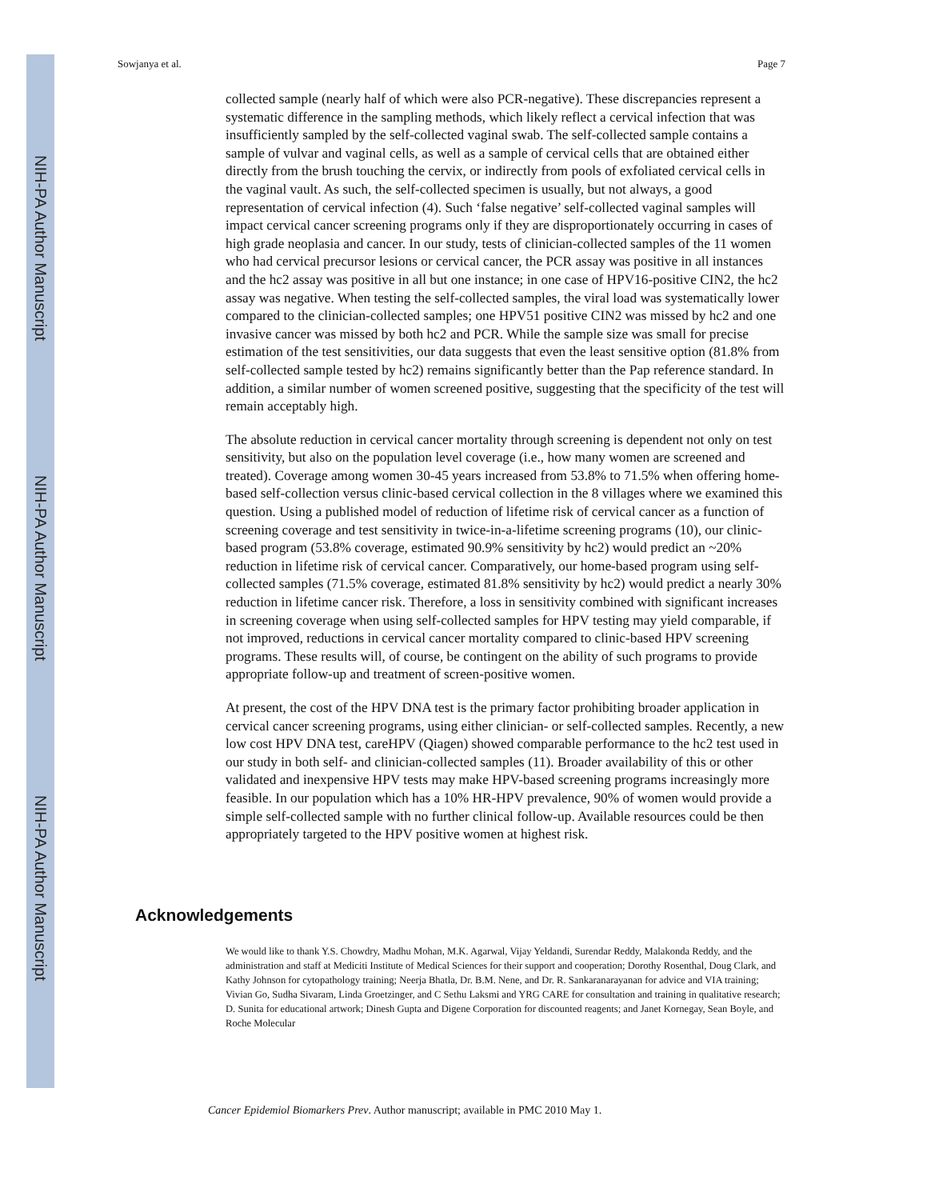NIH-PA Author Manuscript
NIH-PA Author Manuscript
NIH-PA Author Manuscript
Sowjanya et al. Page 7
collected sample (nearly half of which were also PCR-negative). These discrepancies represent a systematic difference in the sampling methods, which likely reflect a cervical infection that was insufficiently sampled by the self-collected vaginal swab. The self-collected sample contains a sample of vulvar and vaginal cells, as well as a sample of cervical cells that are obtained either directly from the brush touching the cervix, or indirectly from pools of exfoliated cervical cells in the vaginal vault. As such, the self-collected specimen is usually, but not always, a good representation of cervical infection (4). Such ‘false negative’ self-collected vaginal samples will impact cervical cancer screening programs only if they are disproportionately occurring in cases of high grade neoplasia and cancer. In our study, tests of clinician-collected samples of the 11 women who had cervical precursor lesions or cervical cancer, the PCR assay was positive in all instances and the hc2 assay was positive in all but one instance; in one case of HPV16-positive CIN2, the hc2 assay was negative. When testing the self-collected samples, the viral load was systematically lower compared to the clinician-collected samples; one HPV51 positive CIN2 was missed by hc2 and one invasive cancer was missed by both hc2 and PCR. While the sample size was small for precise estimation of the test sensitivities, our data suggests that even the least sensitive option (81.8% from self-collected sample tested by hc2) remains significantly better than the Pap reference standard. In addition, a similar number of women screened positive, suggesting that the specificity of the test will remain acceptably high.
The absolute reduction in cervical cancer mortality through screening is dependent not only on test sensitivity, but also on the population level coverage (i.e., how many women are screened and treated). Coverage among women 30-45 years increased from 53.8% to 71.5% when offering home-based self-collection versus clinic-based cervical collection in the 8 villages where we examined this question. Using a published model of reduction of lifetime risk of cervical cancer as a function of screening coverage and test sensitivity in twice-in-a-lifetime screening programs (10), our clinic-based program (53.8% coverage, estimated 90.9% sensitivity by hc2) would predict an ~20% reduction in lifetime risk of cervical cancer. Comparatively, our home-based program using self-collected samples (71.5% coverage, estimated 81.8% sensitivity by hc2) would predict a nearly 30% reduction in lifetime cancer risk. Therefore, a loss in sensitivity combined with significant increases in screening coverage when using self-collected samples for HPV testing may yield comparable, if not improved, reductions in cervical cancer mortality compared to clinic-based HPV screening programs. These results will, of course, be contingent on the ability of such programs to provide appropriate follow-up and treatment of screen-positive women.
At present, the cost of the HPV DNA test is the primary factor prohibiting broader application in cervical cancer screening programs, using either clinician- or self-collected samples. Recently, a new low cost HPV DNA test, careHPV (Qiagen) showed comparable performance to the hc2 test used in our study in both self- and clinician-collected samples (11). Broader availability of this or other validated and inexpensive HPV tests may make HPV-based screening programs increasingly more feasible. In our population which has a 10% HR-HPV prevalence, 90% of women would provide a simple self-collected sample with no further clinical follow-up. Available resources could be then appropriately targeted to the HPV positive women at highest risk.
Acknowledgements
We would like to thank Y.S. Chowdry, Madhu Mohan, M.K. Agarwal, Vijay Yeldandi, Surendar Reddy, Malakonda Reddy, and the administration and staff at Mediciti Institute of Medical Sciences for their support and cooperation; Dorothy Rosenthal, Doug Clark, and Kathy Johnson for cytopathology training; Neerja Bhatla, Dr. B.M. Nene, and Dr. R. Sankaranarayanan for advice and VIA training; Vivian Go, Sudha Sivaram, Linda Groetzinger, and C Sethu Laksmi and YRG CARE for consultation and training in qualitative research; D. Sunita for educational artwork; Dinesh Gupta and Digene Corporation for discounted reagents; and Janet Kornegay, Sean Boyle, and Roche Molecular
Cancer Epidemiol Biomarkers Prev. Author manuscript; available in PMC 2010 May 1.